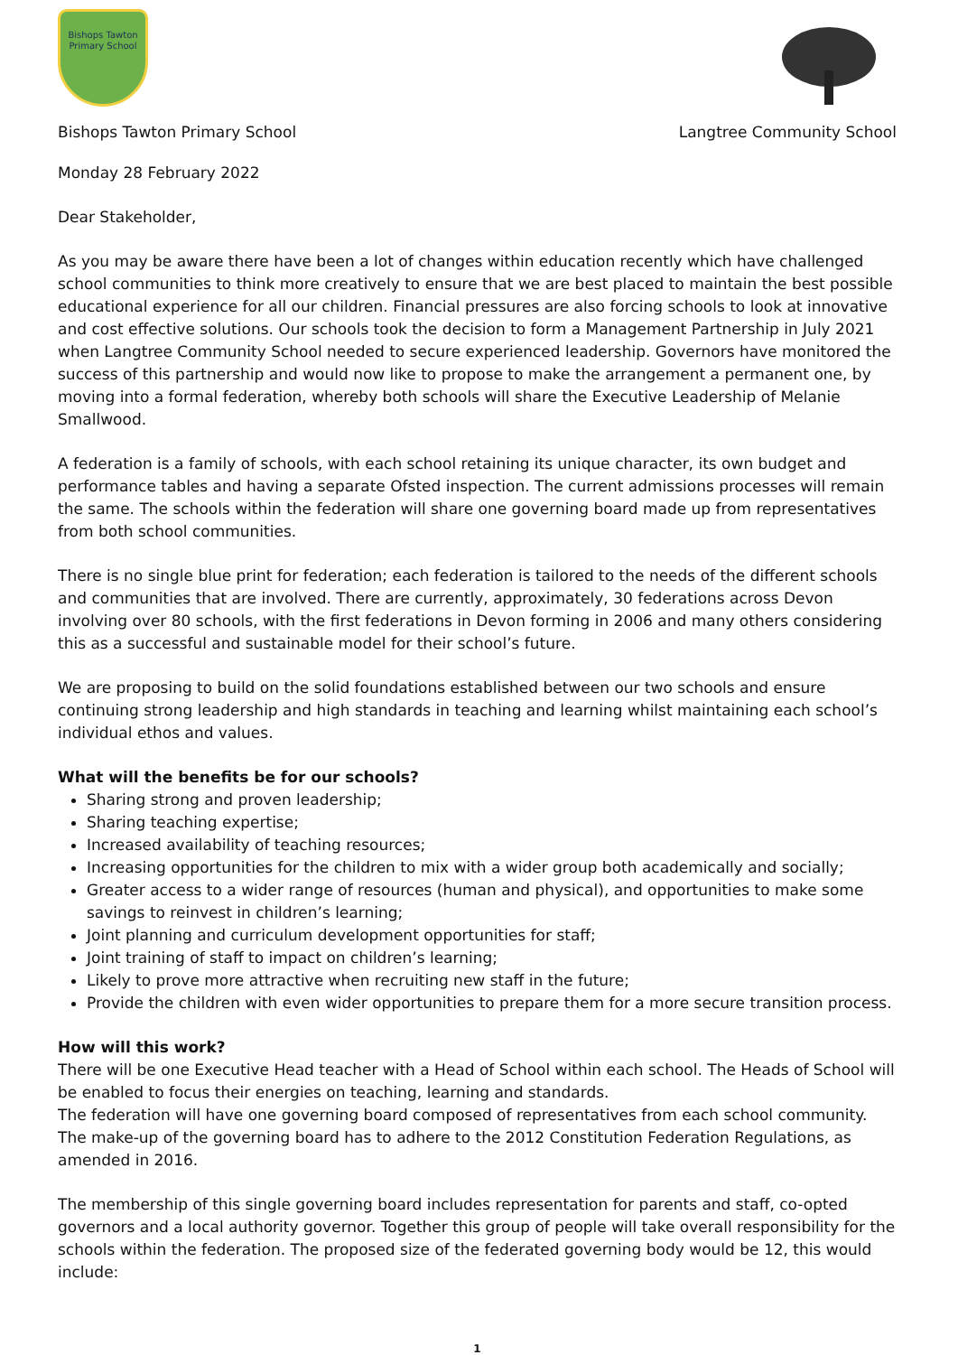Bishops Tawton Primary School
Bishops Tawton Primary School Langtree Community School
Monday 28 February 2022
Dear Stakeholder,
As you may be aware there have been a lot of changes within education recently which have challenged school communities to think more creatively to ensure that we are best placed to maintain the best possible educational experience for all our children. Financial pressures are also forcing schools to look at innovative and cost effective solutions. Our schools took the decision to form a Management Partnership in July 2021 when Langtree Community School needed to secure experienced leadership. Governors have monitored the success of this partnership and would now like to propose to make the arrangement a permanent one, by moving into a formal federation, whereby both schools will share the Executive Leadership of Melanie Smallwood.
A federation is a family of schools, with each school retaining its unique character, its own budget and performance tables and having a separate Ofsted inspection. The current admissions processes will remain the same. The schools within the federation will share one governing board made up from representatives from both school communities.
There is no single blue print for federation; each federation is tailored to the needs of the different schools and communities that are involved. There are currently, approximately, 30 federations across Devon involving over 80 schools, with the first federations in Devon forming in 2006 and many others considering this as a successful and sustainable model for their school’s future.
We are proposing to build on the solid foundations established between our two schools and ensure continuing strong leadership and high standards in teaching and learning whilst maintaining each school’s individual ethos and values.
What will the benefits be for our schools?
Sharing strong and proven leadership;
Sharing teaching expertise;
Increased availability of teaching resources;
Increasing opportunities for the children to mix with a wider group both academically and socially;
Greater access to a wider range of resources (human and physical), and opportunities to make some savings to reinvest in children’s learning;
Joint planning and curriculum development opportunities for staff;
Joint training of staff to impact on children’s learning;
Likely to prove more attractive when recruiting new staff in the future;
Provide the children with even wider opportunities to prepare them for a more secure transition process.
How will this work?
There will be one Executive Head teacher with a Head of School within each school. The Heads of School will be enabled to focus their energies on teaching, learning and standards.
The federation will have one governing board composed of representatives from each school community. The make-up of the governing board has to adhere to the 2012 Constitution Federation Regulations, as amended in 2016.
The membership of this single governing board includes representation for parents and staff, co-opted governors and a local authority governor. Together this group of people will take overall responsibility for the schools within the federation. The proposed size of the federated governing body would be 12, this would include:
1